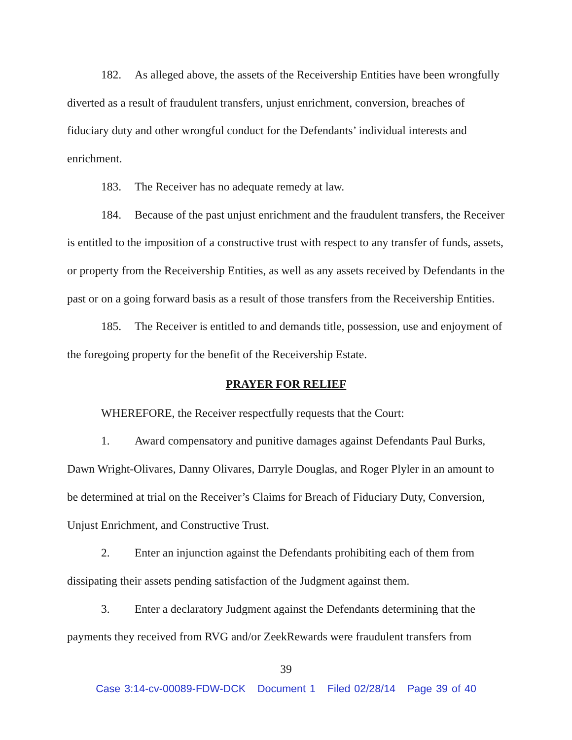182. As alleged above, the assets of the Receivership Entities have been wrongfully diverted as a result of fraudulent transfers, unjust enrichment, conversion, breaches of fiduciary duty and other wrongful conduct for the Defendants’ individual interests and enrichment.
183. The Receiver has no adequate remedy at law.
184. Because of the past unjust enrichment and the fraudulent transfers, the Receiver is entitled to the imposition of a constructive trust with respect to any transfer of funds, assets, or property from the Receivership Entities, as well as any assets received by Defendants in the past or on a going forward basis as a result of those transfers from the Receivership Entities.
185. The Receiver is entitled to and demands title, possession, use and enjoyment of the foregoing property for the benefit of the Receivership Estate.
PRAYER FOR RELIEF
WHEREFORE, the Receiver respectfully requests that the Court:
1. Award compensatory and punitive damages against Defendants Paul Burks, Dawn Wright-Olivares, Danny Olivares, Darryle Douglas, and Roger Plyler in an amount to be determined at trial on the Receiver’s Claims for Breach of Fiduciary Duty, Conversion, Unjust Enrichment, and Constructive Trust.
2. Enter an injunction against the Defendants prohibiting each of them from dissipating their assets pending satisfaction of the Judgment against them.
3. Enter a declaratory Judgment against the Defendants determining that the payments they received from RVG and/or ZeekRewards were fraudulent transfers from
39
Case 3:14-cv-00089-FDW-DCK Document 1 Filed 02/28/14 Page 39 of 40